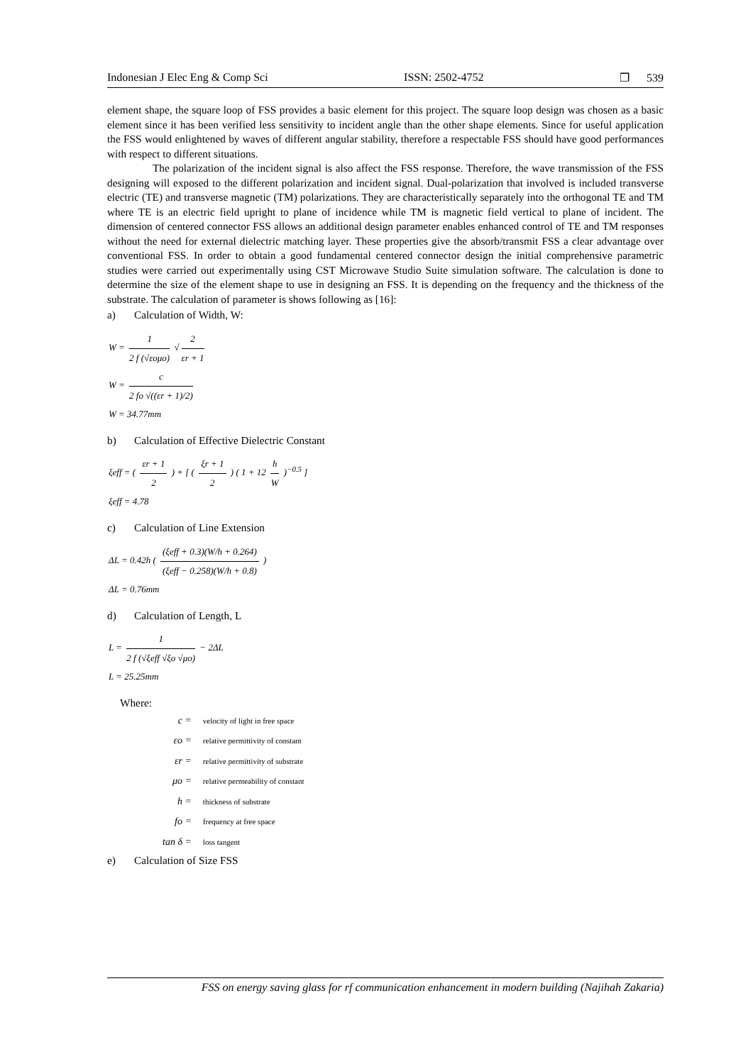Indonesian J Elec Eng & Comp Sci ISSN: 2502-4752 ❐ 539
element shape, the square loop of FSS provides a basic element for this project. The square loop design was chosen as a basic element since it has been verified less sensitivity to incident angle than the other shape elements. Since for useful application the FSS would enlightened by waves of different angular stability, therefore a respectable FSS should have good performances with respect to different situations.
The polarization of the incident signal is also affect the FSS response. Therefore, the wave transmission of the FSS designing will exposed to the different polarization and incident signal. Dual-polarization that involved is included transverse electric (TE) and transverse magnetic (TM) polarizations. They are characteristically separately into the orthogonal TE and TM where TE is an electric field upright to plane of incidence while TM is magnetic field vertical to plane of incident. The dimension of centered connector FSS allows an additional design parameter enables enhanced control of TE and TM responses without the need for external dielectric matching layer. These properties give the absorb/transmit FSS a clear advantage over conventional FSS. In order to obtain a good fundamental centered connector design the initial comprehensive parametric studies were carried out experimentally using CST Microwave Studio Suite simulation software. The calculation is done to determine the size of the element shape to use in designing an FSS. It is depending on the frequency and the thickness of the substrate. The calculation of parameter is shows following as [16]:
a) Calculation of Width, W:
W = 1 2 f (√εoμo) √ 2 εr + 1
W = c 2 fo √((εr + 1)/2)
W = 34.77mm
b) Calculation of Effective Dielectric Constant
ξeff = ( εr + 1 2 ) + [ ( ξr + 1 2 ) ( 1 + 12 h W )<sup>−0.5</sup> ]
ξeff = 4.78
c) Calculation of Line Extension
ΔL = 0.42h ( (ξeff + 0.3)(W/h + 0.264) (ξeff − 0.258)(W/h + 0.8) )
ΔL = 0.76mm
d) Calculation of Length, L
L = 1 2 f (√ξeff √ξo √μo) − 2ΔL
L = 25.25mm
Where:
| c = | velocity of light in free space |
| εo = | relative permittivity of constant |
| εr = | relative permittivity of substrate |
| μo = | relative permeability of constant |
| h = | thickness of substrate |
| fo = | frequency at free space |
| tan δ = | loss tangent |
e) Calculation of Size FSS
FSS on energy saving glass for rf communication enhancement in modern building (Najihah Zakaria)